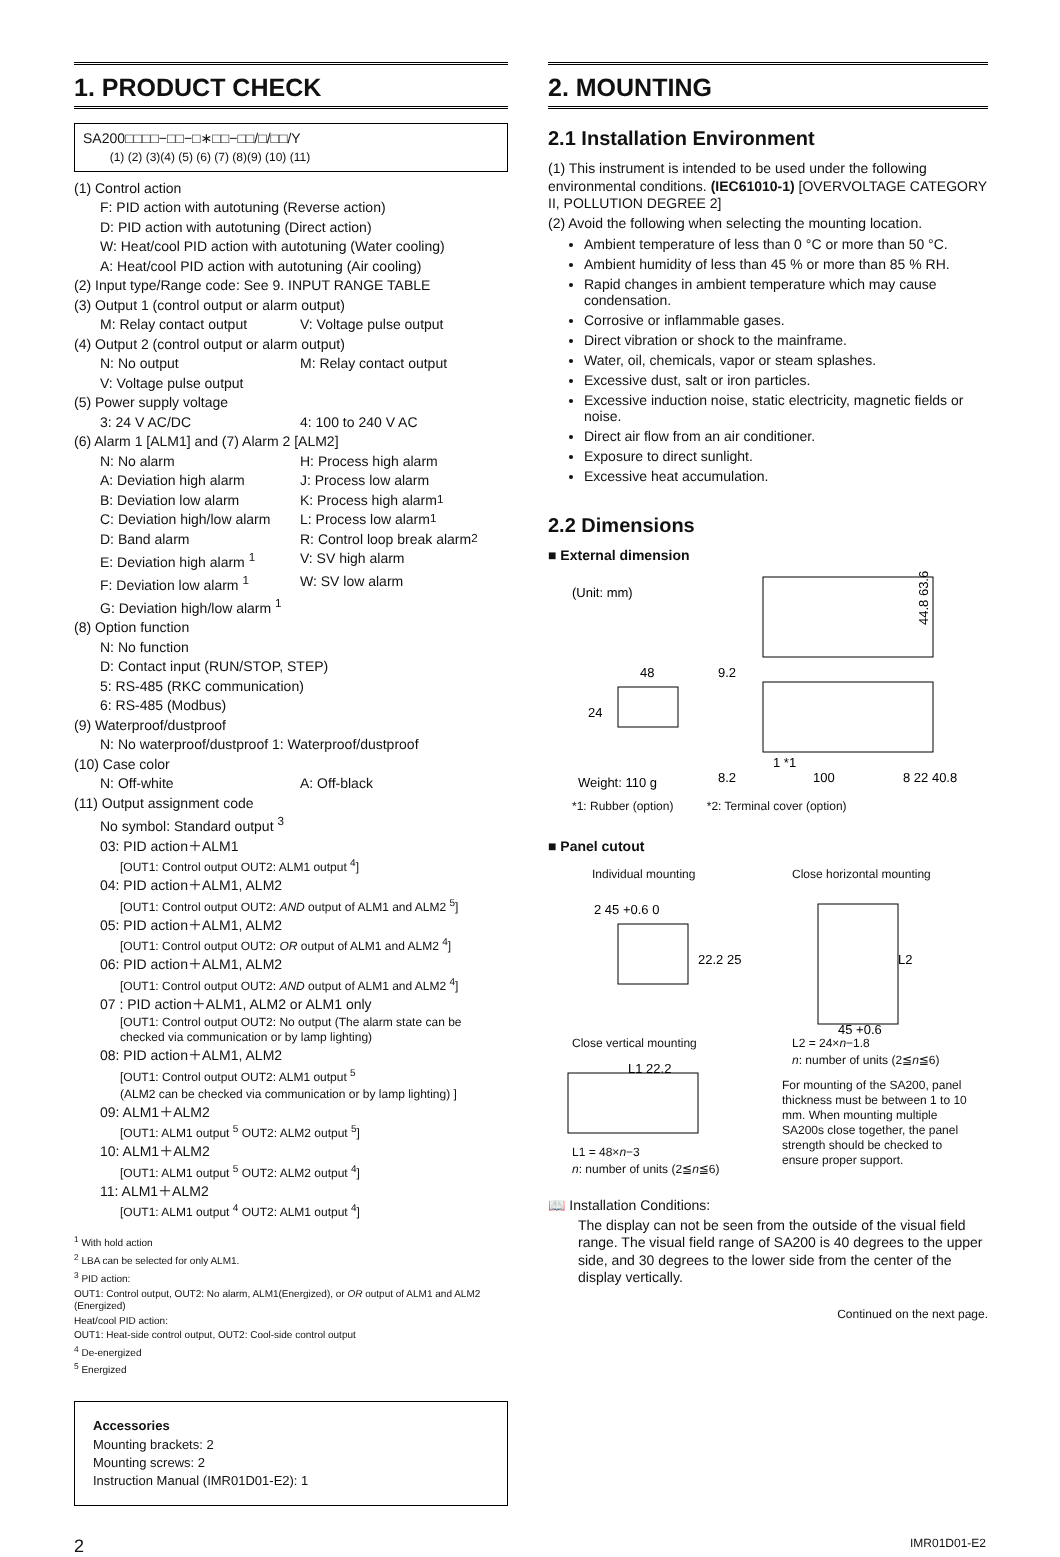1. PRODUCT CHECK
SA200□□□□−□□−□∗□□−□□/□/□□/Y
(1) (2) (3)(4) (5) (6) (7) (8)(9) (10) (11)
(1) Control action
F: PID action with autotuning (Reverse action)
D: PID action with autotuning (Direct action)
W: Heat/cool PID action with autotuning (Water cooling)
A: Heat/cool PID action with autotuning (Air cooling)
(2) Input type/Range code: See 9. INPUT RANGE TABLE
(3) Output 1 (control output or alarm output)
M: Relay contact output V: Voltage pulse output
(4) Output 2 (control output or alarm output)
N: No output M: Relay contact output
V: Voltage pulse output
(5) Power supply voltage
3: 24 V AC/DC 4: 100 to 240 V AC
(6) Alarm 1 [ALM1] and (7) Alarm 2 [ALM2]
N: No alarm H: Process high alarm
A: Deviation high alarm J: Process low alarm
B: Deviation low alarm K: Process high alarm <sup>1</sup>
C: Deviation high/low alarm L: Process low alarm <sup>1</sup>
D: Band alarm R: Control loop break alarm <sup>2</sup>
E: Deviation high alarm <sup>1</sup> V: SV high alarm
F: Deviation low alarm <sup>1</sup> W: SV low alarm
G: Deviation high/low alarm <sup>1</sup>
(8) Option function
N: No function
D: Contact input (RUN/STOP, STEP)
5: RS-485 (RKC communication)
6: RS-485 (Modbus)
(9) Waterproof/dustproof
N: No waterproof/dustproof 1: Waterproof/dustproof
(10) Case color
N: Off-white A: Off-black
(11) Output assignment code
No symbol: Standard output <sup>3</sup>
03: PID action＋ALM1
[OUT1: Control output OUT2: ALM1 output <sup>4</sup>]
04: PID action＋ALM1, ALM2
[OUT1: Control output OUT2: AND output of ALM1 and ALM2 <sup>5</sup>]
05: PID action＋ALM1, ALM2
[OUT1: Control output OUT2: OR output of ALM1 and ALM2 <sup>4</sup>]
06: PID action＋ALM1, ALM2
[OUT1: Control output OUT2: AND output of ALM1 and ALM2 <sup>4</sup>]
07 : PID action＋ALM1, ALM2 or ALM1 only
[OUT1: Control output OUT2: No output (The alarm state can be checked via communication or by lamp lighting)
08: PID action＋ALM1, ALM2
[OUT1: Control output OUT2: ALM1 output <sup>5</sup>
(ALM2 can be checked via communication or by lamp lighting) ]
09: ALM1＋ALM2
[OUT1: ALM1 output <sup>5</sup> OUT2: ALM2 output <sup>5</sup>]
10: ALM1＋ALM2
[OUT1: ALM1 output <sup>5</sup> OUT2: ALM2 output <sup>4</sup>]
11: ALM1＋ALM2
[OUT1: ALM1 output <sup>4</sup> OUT2: ALM1 output <sup>4</sup>]
<sup>1</sup> With hold action
<sup>2</sup> LBA can be selected for only ALM1.
<sup>3</sup> PID action:
OUT1: Control output, OUT2: No alarm, ALM1(Energized), or OR output of ALM1 and ALM2 (Energized)
Heat/cool PID action:
OUT1: Heat-side control output, OUT2: Cool-side control output
<sup>4</sup> De-energized
<sup>5</sup> Energized
Accessories
Mounting brackets: 2
Mounting screws: 2
Instruction Manual (IMR01D01-E2): 1
2. MOUNTING
2.1 Installation Environment
(1) This instrument is intended to be used under the following environmental conditions. (IEC61010-1) [OVERVOLTAGE CATEGORY II, POLLUTION DEGREE 2]
(2) Avoid the following when selecting the mounting location.
Ambient temperature of less than 0 °C or more than 50 °C.
Ambient humidity of less than 45 % or more than 85 % RH.
Rapid changes in ambient temperature which may cause condensation.
Corrosive or inflammable gases.
Direct vibration or shock to the mainframe.
Water, oil, chemicals, vapor or steam splashes.
Excessive dust, salt or iron particles.
Excessive induction noise, static electricity, magnetic fields or noise.
Direct air flow from an air conditioner.
Exposure to direct sunlight.
Excessive heat accumulation.
2.2 Dimensions
■ External dimension
(Unit: mm)
44.8 63.6
48
24
9.2
1 *1
8.2
100
8 22 40.8
Weight: 110 g
*1: Rubber (option) *2: Terminal cover (option)
■ Panel cutout
Individual mounting
2 45 +0.6 0
22.2 25
Close vertical mounting
L1 22.2
L1 = 48×n−3
n: number of units (2≦n≦6)
Close horizontal mounting
L2
45 +0.6
L2 = 24×n−1.8
n: number of units (2≦n≦6)
For mounting of the SA200, panel thickness must be between 1 to 10 mm. When mounting multiple SA200s close together, the panel strength should be checked to ensure proper support.
📖 Installation Conditions:
The display can not be seen from the outside of the visual field range. The visual field range of SA200 is 40 degrees to the upper side, and 30 degrees to the lower side from the center of the display vertically.
Continued on the next page.
2 IMR01D01-E2